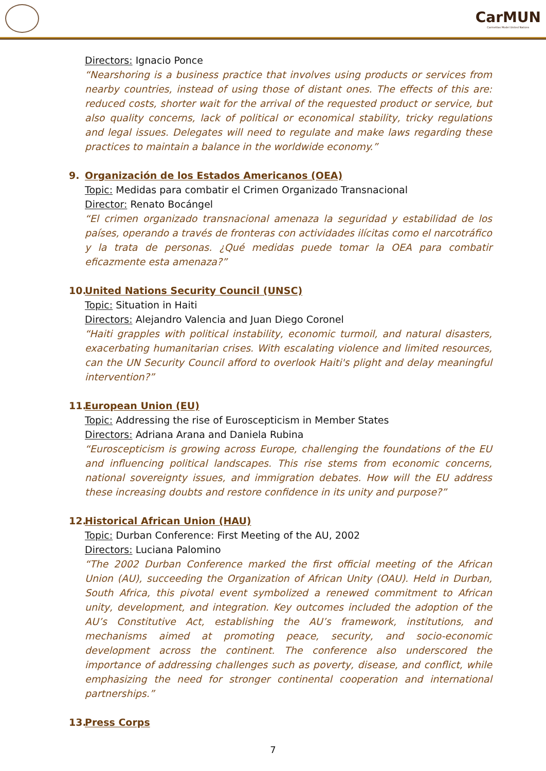CarMUN
Carmelitas Model United Nations
Directors: Ignacio Ponce
“Nearshoring is a business practice that involves using products or services from nearby countries, instead of using those of distant ones. The effects of this are: reduced costs, shorter wait for the arrival of the requested product or service, but also quality concerns, lack of political or economical stability, tricky regulations and legal issues. Delegates will need to regulate and make laws regarding these practices to maintain a balance in the worldwide economy.”
9. Organización de los Estados Americanos (OEA)
Topic: Medidas para combatir el Crimen Organizado Transnacional
Director: Renato Bocángel
“El crimen organizado transnacional amenaza la seguridad y estabilidad de los países, operando a través de fronteras con actividades ilícitas como el narcotráfico y la trata de personas. ¿Qué medidas puede tomar la OEA para combatir eficazmente esta amenaza?”
10. United Nations Security Council (UNSC)
Topic: Situation in Haiti
Directors: Alejandro Valencia and Juan Diego Coronel
“Haiti grapples with political instability, economic turmoil, and natural disasters, exacerbating humanitarian crises. With escalating violence and limited resources, can the UN Security Council afford to overlook Haiti's plight and delay meaningful intervention?”
11. European Union (EU)
Topic: Addressing the rise of Euroscepticism in Member States
Directors: Adriana Arana and Daniela Rubina
“Euroscepticism is growing across Europe, challenging the foundations of the EU and influencing political landscapes. This rise stems from economic concerns, national sovereignty issues, and immigration debates. How will the EU address these increasing doubts and restore confidence in its unity and purpose?”
12. Historical African Union (HAU)
Topic: Durban Conference: First Meeting of the AU, 2002
Directors: Luciana Palomino
“The 2002 Durban Conference marked the first official meeting of the African Union (AU), succeeding the Organization of African Unity (OAU). Held in Durban, South Africa, this pivotal event symbolized a renewed commitment to African unity, development, and integration. Key outcomes included the adoption of the AU’s Constitutive Act, establishing the AU’s framework, institutions, and mechanisms aimed at promoting peace, security, and socio-economic development across the continent. The conference also underscored the importance of addressing challenges such as poverty, disease, and conflict, while emphasizing the need for stronger continental cooperation and international partnerships.”
13. Press Corps
7